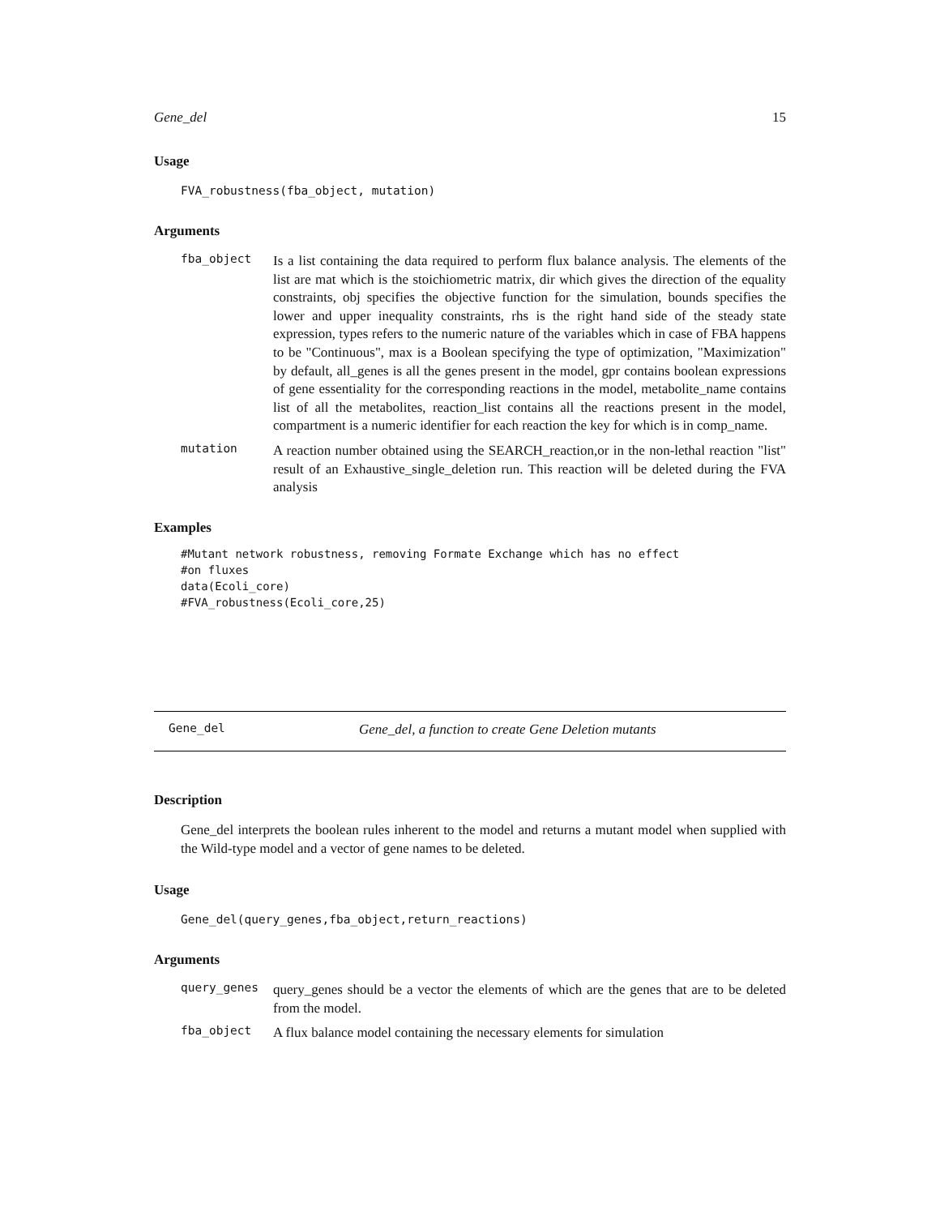Gene_del 15
Usage
FVA_robustness(fba_object, mutation)
Arguments
fba_object
Is a list containing the data required to perform flux balance analysis. The elements of the list are mat which is the stoichiometric matrix, dir which gives the direction of the equality constraints, obj specifies the objective function for the simulation, bounds specifies the lower and upper inequality constraints, rhs is the right hand side of the steady state expression, types refers to the numeric nature of the variables which in case of FBA happens to be "Continuous", max is a Boolean specifying the type of optimization, "Maximization" by default, all_genes is all the genes present in the model, gpr contains boolean expressions of gene essentiality for the corresponding reactions in the model, metabolite_name contains list of all the metabolites, reaction_list contains all the reactions present in the model, compartment is a numeric identifier for each reaction the key for which is in comp_name.
mutation
A reaction number obtained using the SEARCH_reaction,or in the non-lethal reaction "list" result of an Exhaustive_single_deletion run. This reaction will be deleted during the FVA analysis
Examples
#Mutant network robustness, removing Formate Exchange which has no effect #on fluxes data(Ecoli_core) #FVA_robustness(Ecoli_core,25)
Gene_del Gene_del, a function to create Gene Deletion mutants
Description
Gene_del interprets the boolean rules inherent to the model and returns a mutant model when supplied with the Wild-type model and a vector of gene names to be deleted.
Usage
Gene_del(query_genes,fba_object,return_reactions)
Arguments
query_genes
query_genes should be a vector the elements of which are the genes that are to be deleted from the model.
fba_object
A flux balance model containing the necessary elements for simulation